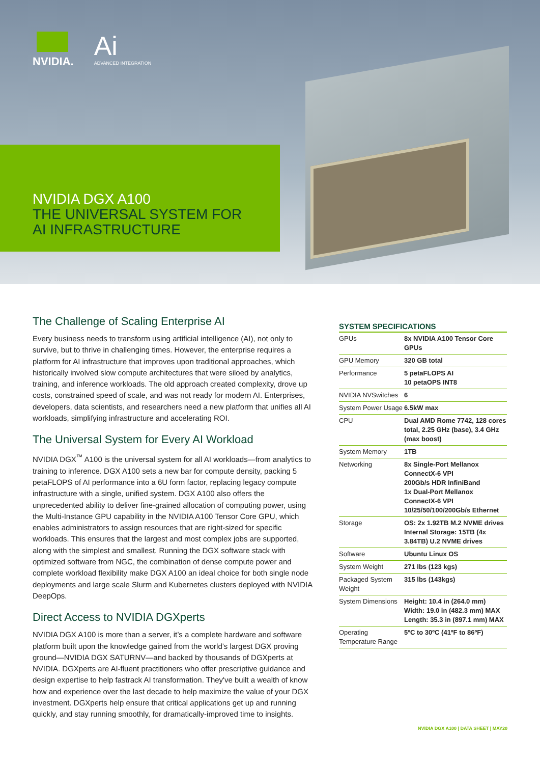NVIDIA.
Ai
ADVANCED INTEGRATION
NVIDIA DGX A100
THE UNIVERSAL SYSTEM FOR
AI INFRASTRUCTURE
The Challenge of Scaling Enterprise AI
Every business needs to transform using artificial intelligence (AI), not only to survive, but to thrive in challenging times. However, the enterprise requires a platform for AI infrastructure that improves upon traditional approaches, which historically involved slow compute architectures that were siloed by analytics, training, and inference workloads. The old approach created complexity, drove up costs, constrained speed of scale, and was not ready for modern AI. Enterprises, developers, data scientists, and researchers need a new platform that unifies all AI workloads, simplifying infrastructure and accelerating ROI.
The Universal System for Every AI Workload
NVIDIA DGX<sup>™</sup> A100 is the universal system for all AI workloads—from analytics to training to inference. DGX A100 sets a new bar for compute density, packing 5 petaFLOPS of AI performance into a 6U form factor, replacing legacy compute infrastructure with a single, unified system. DGX A100 also offers the unprecedented ability to deliver fine-grained allocation of computing power, using the Multi-Instance GPU capability in the NVIDIA A100 Tensor Core GPU, which enables administrators to assign resources that are right-sized for specific workloads. This ensures that the largest and most complex jobs are supported, along with the simplest and smallest. Running the DGX software stack with optimized software from NGC, the combination of dense compute power and complete workload flexibility make DGX A100 an ideal choice for both single node deployments and large scale Slurm and Kubernetes clusters deployed with NVIDIA DeepOps.
Direct Access to NVIDIA DGXperts
NVIDIA DGX A100 is more than a server, it’s a complete hardware and software platform built upon the knowledge gained from the world’s largest DGX proving ground—NVIDIA DGX SATURNV—and backed by thousands of DGXperts at NVIDIA. DGXperts are AI-fluent practitioners who offer prescriptive guidance and design expertise to help fastrack AI transformation. They've built a wealth of know how and experience over the last decade to help maximize the value of your DGX investment. DGXperts help ensure that critical applications get up and running quickly, and stay running smoothly, for dramatically-improved time to insights.
SYSTEM SPECIFICATIONS
| GPUs | 8x NVIDIA A100 Tensor Core GPUs |
| GPU Memory | 320 GB total |
| Performance | 5 petaFLOPS AI 10 petaOPS INT8 |
| NVIDIA NVSwitches | 6 |
| System Power Usage | 6.5kW max |
| CPU | Dual AMD Rome 7742, 128 cores total, 2.25 GHz (base), 3.4 GHz (max boost) |
| System Memory | 1TB |
| Networking | 8x Single-Port Mellanox ConnectX-6 VPI 200Gb/s HDR InfiniBand 1x Dual-Port Mellanox ConnectX-6 VPI 10/25/50/100/200Gb/s Ethernet |
| Storage | OS: 2x 1.92TB M.2 NVME drives Internal Storage: 15TB (4x 3.84TB) U.2 NVME drives |
| Software | Ubuntu Linux OS |
| System Weight | 271 lbs (123 kgs) |
| Packaged System Weight | 315 lbs (143kgs) |
| System Dimensions | Height: 10.4 in (264.0 mm) Width: 19.0 in (482.3 mm) MAX Length: 35.3 in (897.1 mm) MAX |
| Operating Temperature Range | 5ºC to 30ºC (41ºF to 86ºF) |
NVIDIA DGX A100 | DATA SHEET | MAY20